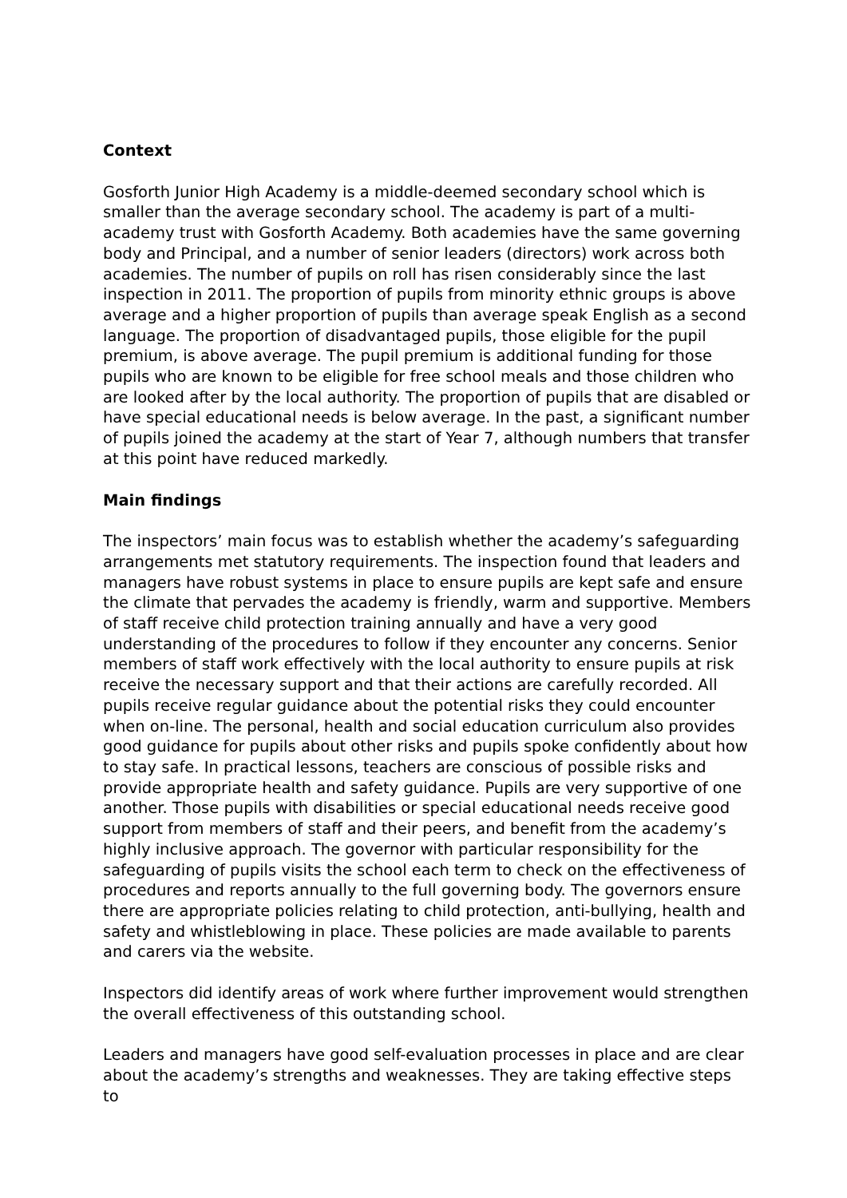Context
Gosforth Junior High Academy is a middle-deemed secondary school which is smaller than the average secondary school. The academy is part of a multi-academy trust with Gosforth Academy. Both academies have the same governing body and Principal, and a number of senior leaders (directors) work across both academies. The number of pupils on roll has risen considerably since the last inspection in 2011. The proportion of pupils from minority ethnic groups is above average and a higher proportion of pupils than average speak English as a second language. The proportion of disadvantaged pupils, those eligible for the pupil premium, is above average. The pupil premium is additional funding for those pupils who are known to be eligible for free school meals and those children who are looked after by the local authority. The proportion of pupils that are disabled or have special educational needs is below average. In the past, a significant number of pupils joined the academy at the start of Year 7, although numbers that transfer at this point have reduced markedly.
Main findings
The inspectors’ main focus was to establish whether the academy’s safeguarding arrangements met statutory requirements. The inspection found that leaders and managers have robust systems in place to ensure pupils are kept safe and ensure the climate that pervades the academy is friendly, warm and supportive. Members of staff receive child protection training annually and have a very good understanding of the procedures to follow if they encounter any concerns. Senior members of staff work effectively with the local authority to ensure pupils at risk receive the necessary support and that their actions are carefully recorded. All pupils receive regular guidance about the potential risks they could encounter when on-line. The personal, health and social education curriculum also provides good guidance for pupils about other risks and pupils spoke confidently about how to stay safe. In practical lessons, teachers are conscious of possible risks and provide appropriate health and safety guidance. Pupils are very supportive of one another. Those pupils with disabilities or special educational needs receive good support from members of staff and their peers, and benefit from the academy’s highly inclusive approach. The governor with particular responsibility for the safeguarding of pupils visits the school each term to check on the effectiveness of procedures and reports annually to the full governing body. The governors ensure there are appropriate policies relating to child protection, anti-bullying, health and safety and whistleblowing in place. These policies are made available to parents and carers via the website.
Inspectors did identify areas of work where further improvement would strengthen the overall effectiveness of this outstanding school.
Leaders and managers have good self-evaluation processes in place and are clear about the academy’s strengths and weaknesses. They are taking effective steps to